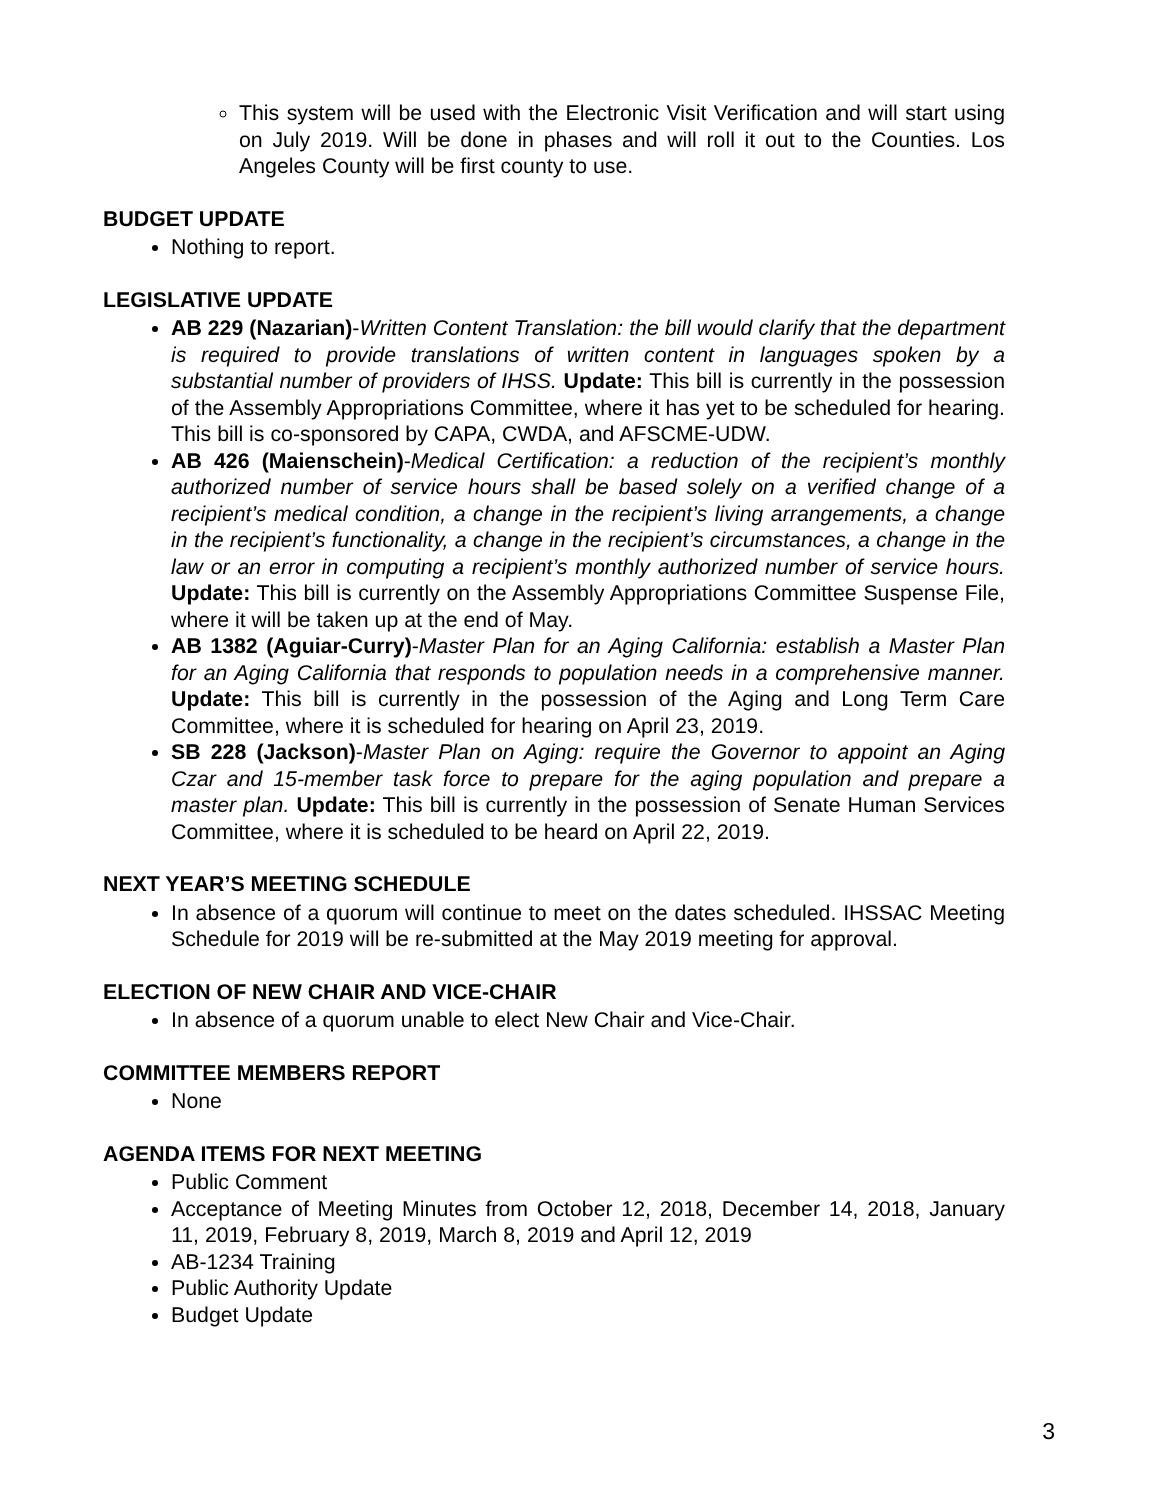This system will be used with the Electronic Visit Verification and will start using on July 2019. Will be done in phases and will roll it out to the Counties. Los Angeles County will be first county to use.
BUDGET UPDATE
Nothing to report.
LEGISLATIVE UPDATE
AB 229 (Nazarian)-Written Content Translation: the bill would clarify that the department is required to provide translations of written content in languages spoken by a substantial number of providers of IHSS. Update: This bill is currently in the possession of the Assembly Appropriations Committee, where it has yet to be scheduled for hearing. This bill is co-sponsored by CAPA, CWDA, and AFSCME-UDW.
AB 426 (Maienschein)-Medical Certification: a reduction of the recipient’s monthly authorized number of service hours shall be based solely on a verified change of a recipient’s medical condition, a change in the recipient’s living arrangements, a change in the recipient’s functionality, a change in the recipient’s circumstances, a change in the law or an error in computing a recipient’s monthly authorized number of service hours. Update: This bill is currently on the Assembly Appropriations Committee Suspense File, where it will be taken up at the end of May.
AB 1382 (Aguiar-Curry)-Master Plan for an Aging California: establish a Master Plan for an Aging California that responds to population needs in a comprehensive manner. Update: This bill is currently in the possession of the Aging and Long Term Care Committee, where it is scheduled for hearing on April 23, 2019.
SB 228 (Jackson)-Master Plan on Aging: require the Governor to appoint an Aging Czar and 15-member task force to prepare for the aging population and prepare a master plan. Update: This bill is currently in the possession of Senate Human Services Committee, where it is scheduled to be heard on April 22, 2019.
NEXT YEAR’S MEETING SCHEDULE
In absence of a quorum will continue to meet on the dates scheduled. IHSSAC Meeting Schedule for 2019 will be re-submitted at the May 2019 meeting for approval.
ELECTION OF NEW CHAIR AND VICE-CHAIR
In absence of a quorum unable to elect New Chair and Vice-Chair.
COMMITTEE MEMBERS REPORT
None
AGENDA ITEMS FOR NEXT MEETING
Public Comment
Acceptance of Meeting Minutes from October 12, 2018, December 14, 2018, January 11, 2019, February 8, 2019, March 8, 2019 and April 12, 2019
AB-1234 Training
Public Authority Update
Budget Update
3